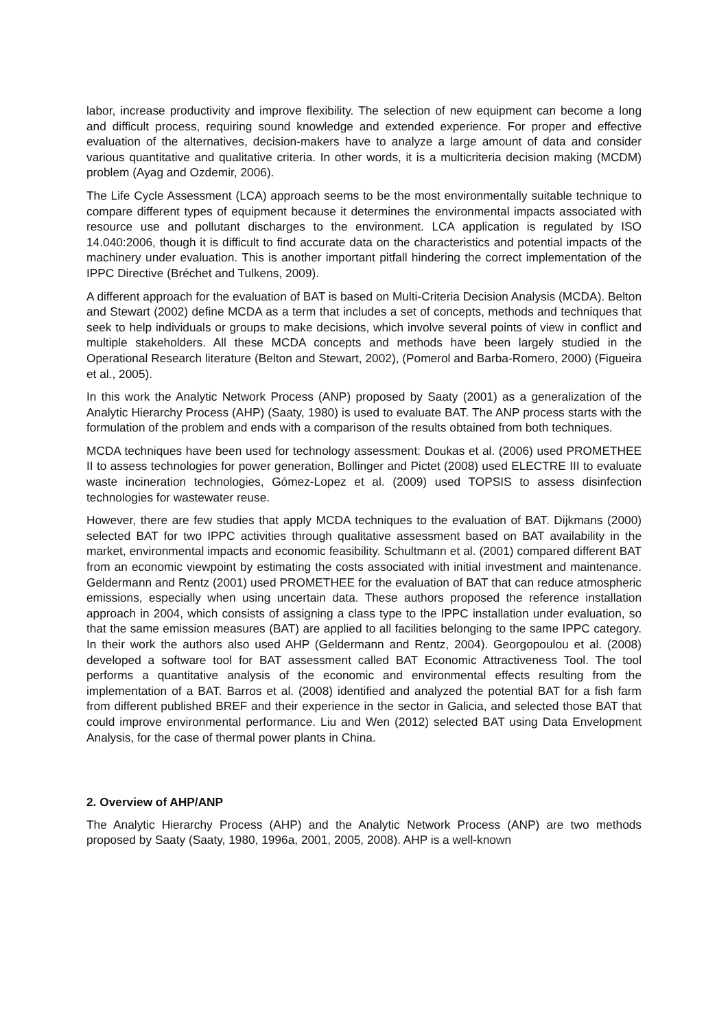labor, increase productivity and improve flexibility. The selection of new equipment can become a long and difficult process, requiring sound knowledge and extended experience. For proper and effective evaluation of the alternatives, decision-makers have to analyze a large amount of data and consider various quantitative and qualitative criteria. In other words, it is a multicriteria decision making (MCDM) problem (Ayag and Ozdemir, 2006).
The Life Cycle Assessment (LCA) approach seems to be the most environmentally suitable technique to compare different types of equipment because it determines the environmental impacts associated with resource use and pollutant discharges to the environment. LCA application is regulated by ISO 14.040:2006, though it is difficult to find accurate data on the characteristics and potential impacts of the machinery under evaluation. This is another important pitfall hindering the correct implementation of the IPPC Directive (Bréchet and Tulkens, 2009).
A different approach for the evaluation of BAT is based on Multi-Criteria Decision Analysis (MCDA). Belton and Stewart (2002) define MCDA as a term that includes a set of concepts, methods and techniques that seek to help individuals or groups to make decisions, which involve several points of view in conflict and multiple stakeholders. All these MCDA concepts and methods have been largely studied in the Operational Research literature (Belton and Stewart, 2002), (Pomerol and Barba-Romero, 2000) (Figueira et al., 2005).
In this work the Analytic Network Process (ANP) proposed by Saaty (2001) as a generalization of the Analytic Hierarchy Process (AHP) (Saaty, 1980) is used to evaluate BAT. The ANP process starts with the formulation of the problem and ends with a comparison of the results obtained from both techniques.
MCDA techniques have been used for technology assessment: Doukas et al. (2006) used PROMETHEE II to assess technologies for power generation, Bollinger and Pictet (2008) used ELECTRE III to evaluate waste incineration technologies, Gómez-Lopez et al. (2009) used TOPSIS to assess disinfection technologies for wastewater reuse.
However, there are few studies that apply MCDA techniques to the evaluation of BAT. Dijkmans (2000) selected BAT for two IPPC activities through qualitative assessment based on BAT availability in the market, environmental impacts and economic feasibility. Schultmann et al. (2001) compared different BAT from an economic viewpoint by estimating the costs associated with initial investment and maintenance. Geldermann and Rentz (2001) used PROMETHEE for the evaluation of BAT that can reduce atmospheric emissions, especially when using uncertain data. These authors proposed the reference installation approach in 2004, which consists of assigning a class type to the IPPC installation under evaluation, so that the same emission measures (BAT) are applied to all facilities belonging to the same IPPC category. In their work the authors also used AHP (Geldermann and Rentz, 2004). Georgopoulou et al. (2008) developed a software tool for BAT assessment called BAT Economic Attractiveness Tool. The tool performs a quantitative analysis of the economic and environmental effects resulting from the implementation of a BAT. Barros et al. (2008) identified and analyzed the potential BAT for a fish farm from different published BREF and their experience in the sector in Galicia, and selected those BAT that could improve environmental performance. Liu and Wen (2012) selected BAT using Data Envelopment Analysis, for the case of thermal power plants in China.
2. Overview of AHP/ANP
The Analytic Hierarchy Process (AHP) and the Analytic Network Process (ANP) are two methods proposed by Saaty (Saaty, 1980, 1996a, 2001, 2005, 2008). AHP is a well-known